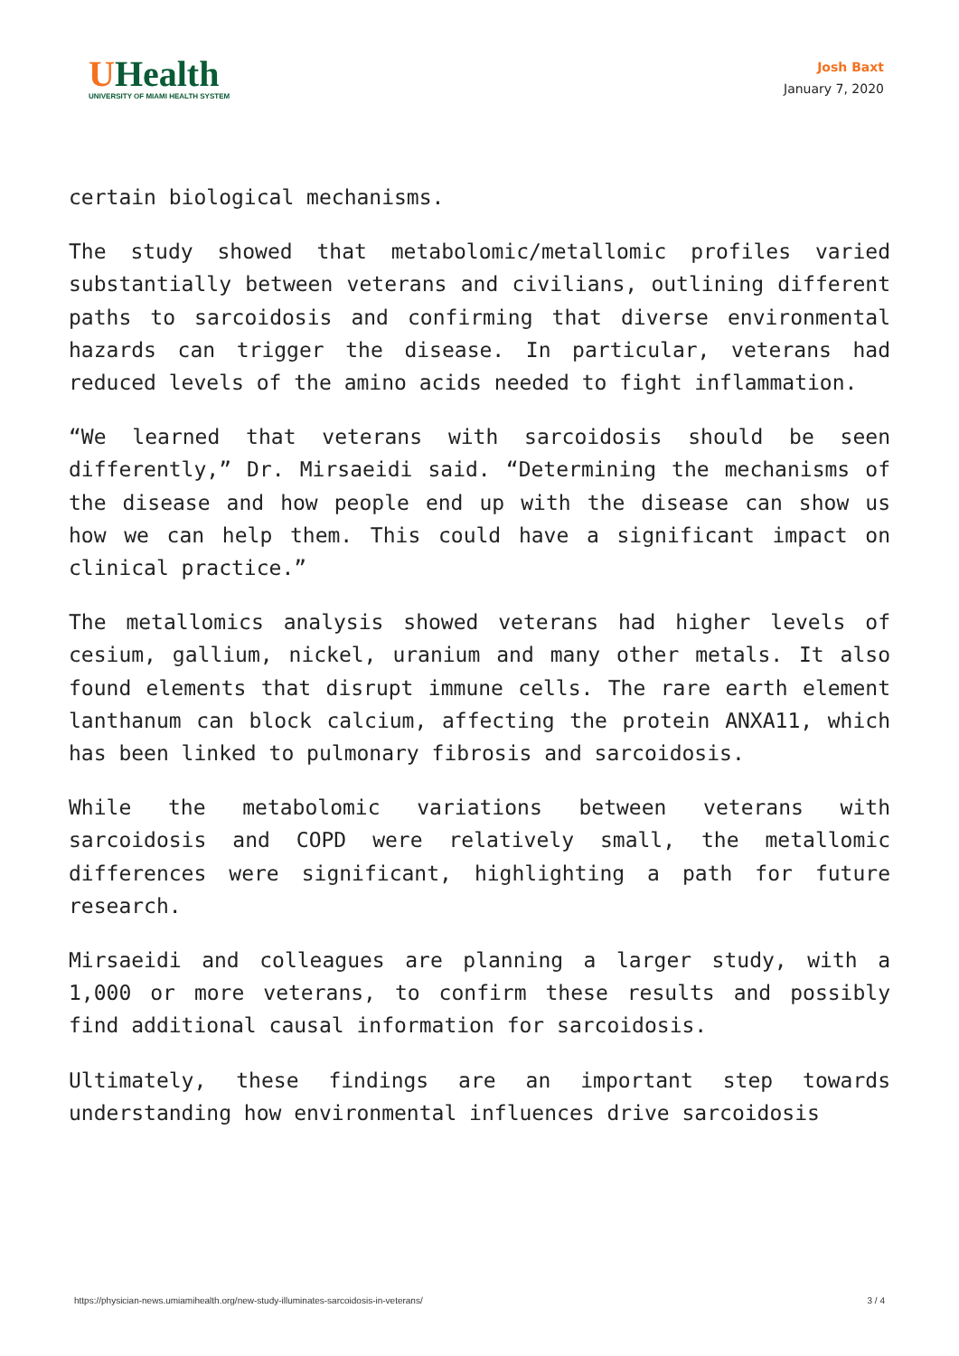UHealth
UNIVERSITY OF MIAMI HEALTH SYSTEM
Josh Baxt
January 7, 2020
certain biological mechanisms.
The study showed that metabolomic/metallomic profiles varied substantially between veterans and civilians, outlining different paths to sarcoidosis and confirming that diverse environmental hazards can trigger the disease. In particular, veterans had reduced levels of the amino acids needed to fight inflammation.
“We learned that veterans with sarcoidosis should be seen differently,” Dr. Mirsaeidi said. “Determining the mechanisms of the disease and how people end up with the disease can show us how we can help them. This could have a significant impact on clinical practice.”
The metallomics analysis showed veterans had higher levels of cesium, gallium, nickel, uranium and many other metals. It also found elements that disrupt immune cells. The rare earth element lanthanum can block calcium, affecting the protein ANXA11, which has been linked to pulmonary fibrosis and sarcoidosis.
While the metabolomic variations between veterans with sarcoidosis and COPD were relatively small, the metallomic differences were significant, highlighting a path for future research.
Mirsaeidi and colleagues are planning a larger study, with a 1,000 or more veterans, to confirm these results and possibly find additional causal information for sarcoidosis.
Ultimately, these findings are an important step towards understanding how environmental influences drive sarcoidosis
https://physician-news.umiamihealth.org/new-study-illuminates-sarcoidosis-in-veterans/ 3 / 4